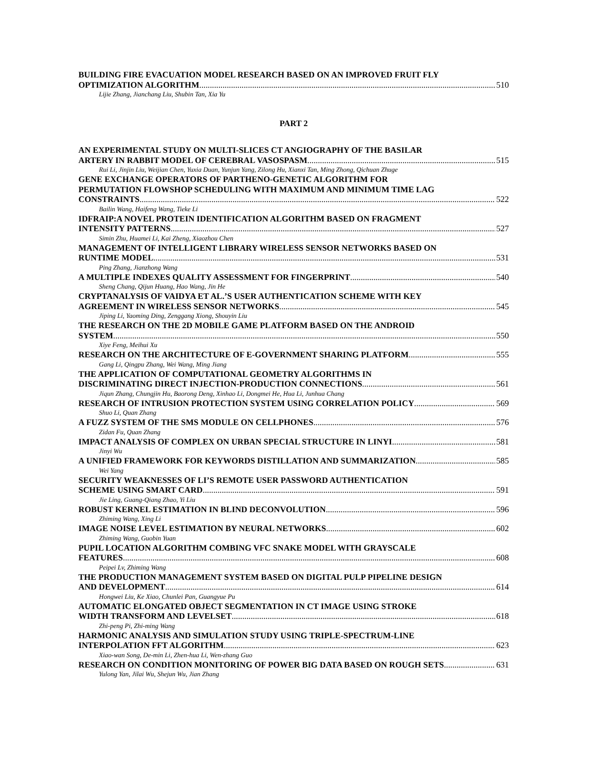BUILDING FIRE EVACUATION MODEL RESEARCH BASED ON AN IMPROVED FRUIT FLY
OPTIMIZATION ALGORITHM 510
Lijie Zhang, Jianchang Liu, Shubin Tan, Xia Yu
PART 2
AN EXPERIMENTAL STUDY ON MULTI-SLICES CT ANGIOGRAPHY OF THE BASILAR
ARTERY IN RABBIT MODEL OF CEREBRAL VASOSPASM 515
Rui Li, Jinjin Liu, Weijian Chen, Yuxia Duan, Yunjun Yang, Zilong Hu, Xianxi Tan, Ming Zhong, Qichuan Zhuge
GENE EXCHANGE OPERATORS OF PARTHENO-GENETIC ALGORITHM FOR
PERMUTATION FLOWSHOP SCHEDULING WITH MAXIMUM AND MINIMUM TIME LAG
CONSTRAINTS 522
Bailin Wang, Haifeng Wang, Tieke Li
IDFRAIP:A NOVEL PROTEIN IDENTIFICATION ALGORITHM BASED ON FRAGMENT
INTENSITY PATTERNS 527
Simin Zhu, Huamei Li, Kai Zheng, Xiaozhou Chen
MANAGEMENT OF INTELLIGENT LIBRARY WIRELESS SENSOR NETWORKS BASED ON
RUNTIME MODEL 531
Ping Zhang, Jianzhong Wang
A MULTIPLE INDEXES QUALITY ASSESSMENT FOR FINGERPRINT 540
Sheng Chang, Qijun Huang, Hao Wang, Jin He
CRYPTANALYSIS OF VAIDYA ET AL.’S USER AUTHENTICATION SCHEME WITH KEY
AGREEMENT IN WIRELESS SENSOR NETWORKS 545
Jiping Li, Yaoming Ding, Zenggang Xiong, Shouyin Liu
THE RESEARCH ON THE 2D MOBILE GAME PLATFORM BASED ON THE ANDROID
SYSTEM 550
Xiye Feng, Meihui Xu
RESEARCH ON THE ARCHITECTURE OF E-GOVERNMENT SHARING PLATFORM 555
Gang Li, Qingpu Zhang, Wei Wang, Ming Jiang
THE APPLICATION OF COMPUTATIONAL GEOMETRY ALGORITHMS IN
DISCRIMINATING DIRECT INJECTION-PRODUCTION CONNECTIONS 561
Jiqun Zhang, Chungjin Hu, Baorong Deng, Xinhao Li, Dongmei He, Hua Li, Junhua Chang
RESEARCH OF INTRUSION PROTECTION SYSTEM USING CORRELATION POLICY 569
Shuo Li, Quan Zhang
A FUZZ SYSTEM OF THE SMS MODULE ON CELLPHONES 576
Zidan Fu, Quan Zhang
IMPACT ANALYSIS OF COMPLEX ON URBAN SPECIAL STRUCTURE IN LINYI 581
Jinyi Wu
A UNIFIED FRAMEWORK FOR KEYWORDS DISTILLATION AND SUMMARIZATION 585
Wei Yang
SECURITY WEAKNESSES OF LI’S REMOTE USER PASSWORD AUTHENTICATION
SCHEME USING SMART CARD 591
Jie Ling, Guang-Qiang Zhao, Yi Liu
ROBUST KERNEL ESTIMATION IN BLIND DECONVOLUTION 596
Zhiming Wang, Xing Li
IMAGE NOISE LEVEL ESTIMATION BY NEURAL NETWORKS 602
Zhiming Wang, Guobin Yuan
PUPIL LOCATION ALGORITHM COMBING VFC SNAKE MODEL WITH GRAYSCALE
FEATURES 608
Peipei Lv, Zhiming Wang
THE PRODUCTION MANAGEMENT SYSTEM BASED ON DIGITAL PULP PIPELINE DESIGN
AND DEVELOPMENT 614
Hongwei Liu, Ke Xiao, Chunlei Pan, Guangyue Pu
AUTOMATIC ELONGATED OBJECT SEGMENTATION IN CT IMAGE USING STROKE
WIDTH TRANSFORM AND LEVELSET 618
Zhi-peng Pi, Zhi-ming Wang
HARMONIC ANALYSIS AND SIMULATION STUDY USING TRIPLE-SPECTRUM-LINE
INTERPOLATION FFT ALGORITHM 623
Xiao-wan Song, De-min Li, Zhen-hua Li, Wen-zhang Guo
RESEARCH ON CONDITION MONITORING OF POWER BIG DATA BASED ON ROUGH SETS 631
Yulong Yan, Jilai Wu, Shejun Wu, Jian Zhang